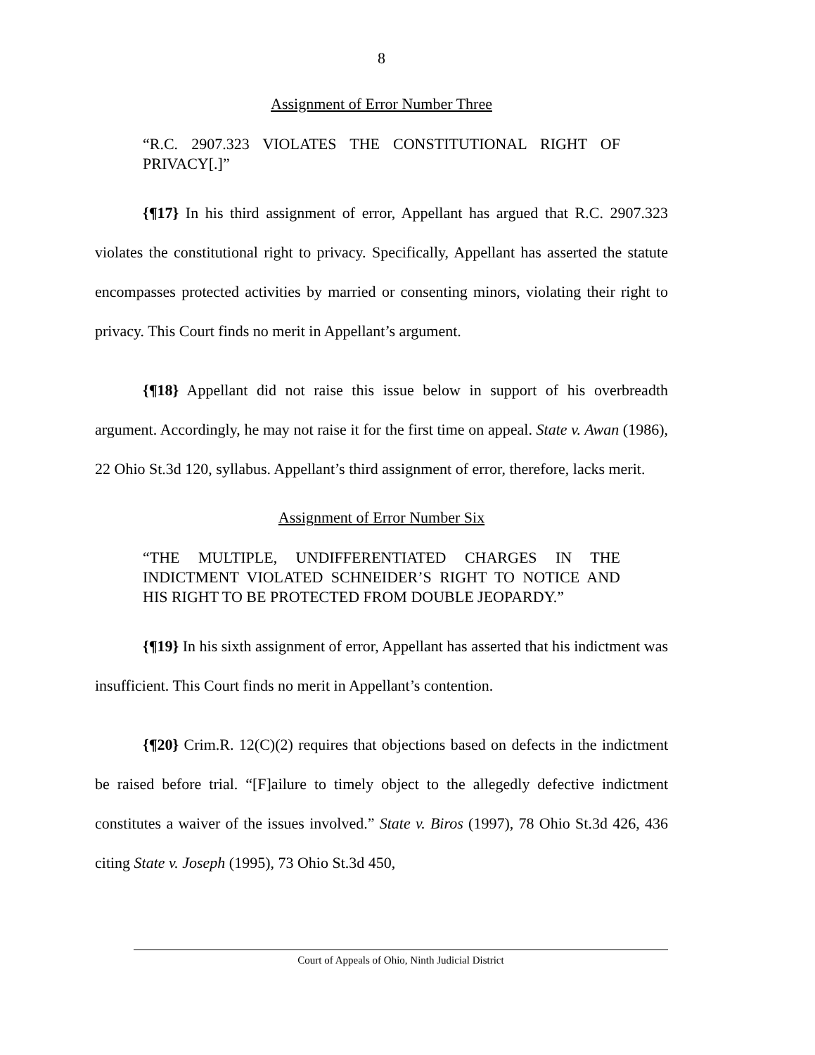8
Assignment of Error Number Three
“R.C. 2907.323 VIOLATES THE CONSTITUTIONAL RIGHT OF PRIVACY[.]”
{¶17} In his third assignment of error, Appellant has argued that R.C. 2907.323 violates the constitutional right to privacy. Specifically, Appellant has asserted the statute encompasses protected activities by married or consenting minors, violating their right to privacy. This Court finds no merit in Appellant’s argument.
{¶18} Appellant did not raise this issue below in support of his overbreadth argument. Accordingly, he may not raise it for the first time on appeal. State v. Awan (1986), 22 Ohio St.3d 120, syllabus. Appellant’s third assignment of error, therefore, lacks merit.
Assignment of Error Number Six
“THE MULTIPLE, UNDIFFERENTIATED CHARGES IN THE INDICTMENT VIOLATED SCHNEIDER’S RIGHT TO NOTICE AND HIS RIGHT TO BE PROTECTED FROM DOUBLE JEOPARDY.”
{¶19} In his sixth assignment of error, Appellant has asserted that his indictment was insufficient. This Court finds no merit in Appellant’s contention.
{¶20} Crim.R. 12(C)(2) requires that objections based on defects in the indictment be raised before trial. “[F]ailure to timely object to the allegedly defective indictment constitutes a waiver of the issues involved.” State v. Biros (1997), 78 Ohio St.3d 426, 436 citing State v. Joseph (1995), 73 Ohio St.3d 450,
Court of Appeals of Ohio, Ninth Judicial District